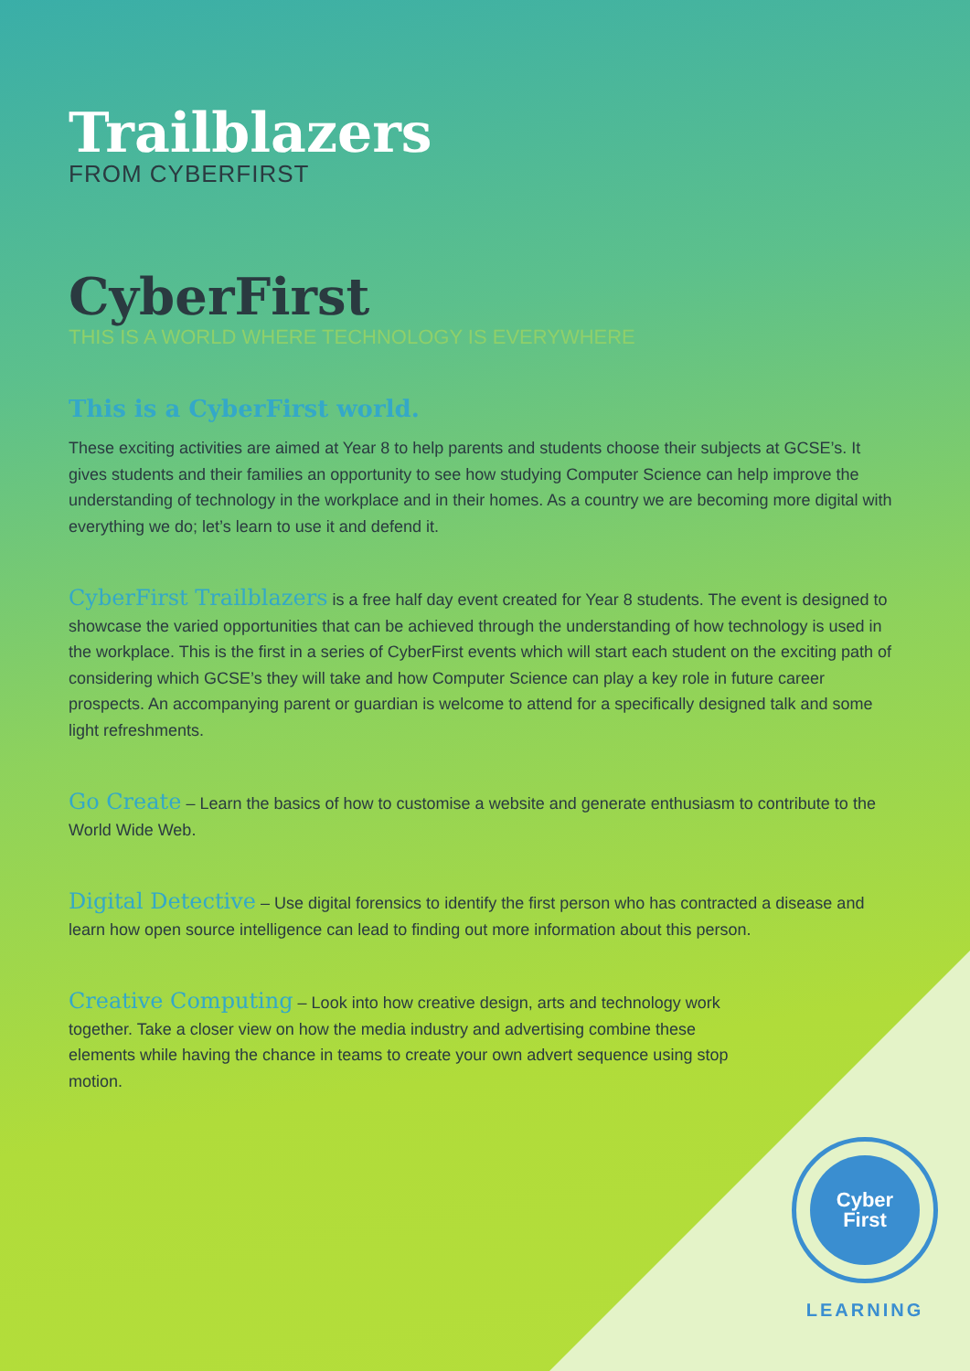Trailblazers
FROM CYBERFIRST
CyberFirst
THIS IS A WORLD WHERE TECHNOLOGY IS EVERYWHERE
This is a CyberFirst world.
These exciting activities are aimed at Year 8 to help parents and students choose their subjects at GCSE’s. It gives students and their families an opportunity to see how studying Computer Science can help improve the understanding of technology in the workplace and in their homes. As a country we are becoming more digital with everything we do; let’s learn to use it and defend it.
CyberFirst Trailblazers is a free half day event created for Year 8 students. The event is designed to showcase the varied opportunities that can be achieved through the understanding of how technology is used in the workplace. This is the first in a series of CyberFirst events which will start each student on the exciting path of considering which GCSE’s they will take and how Computer Science can play a key role in future career prospects. An accompanying parent or guardian is welcome to attend for a specifically designed talk and some light refreshments.
Go Create – Learn the basics of how to customise a website and generate enthusiasm to contribute to the World Wide Web.
Digital Detective – Use digital forensics to identify the first person who has contracted a disease and learn how open source intelligence can lead to finding out more information about this person.
Creative Computing – Look into how creative design, arts and technology work together. Take a closer view on how the media industry and advertising combine these elements while having the chance in teams to create your own advert sequence using stop motion.
Cyber
First
LEARNING